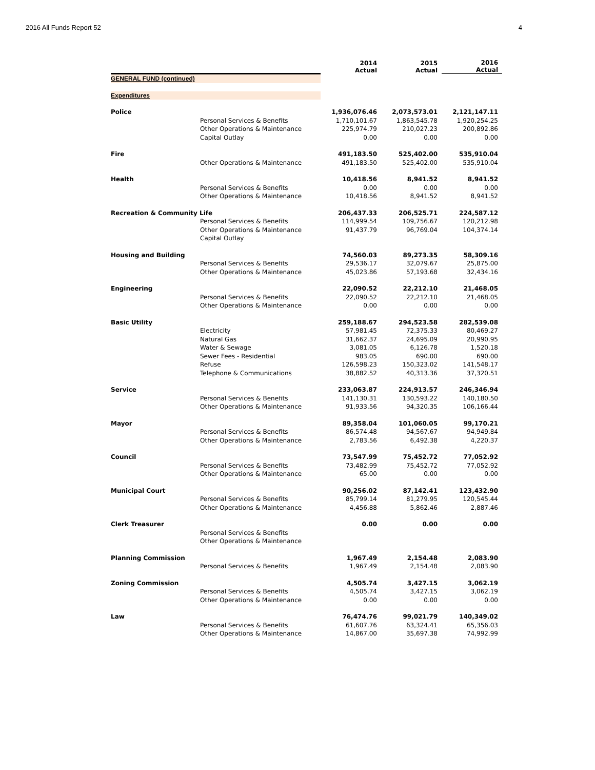2016 All Funds Report 52 4
| | | 2014 Actual | 2015 Actual | 2016 Actual |
| --- | --- | --- | --- | --- |
| GENERAL FUND (continued) | | | | |
| Expenditures | | | | |
| Police | | 1,936,076.46 | 2,073,573.01 | 2,121,147.11 |
| | Personal Services & Benefits | 1,710,101.67 | 1,863,545.78 | 1,920,254.25 |
| | Other Operations & Maintenance | 225,974.79 | 210,027.23 | 200,892.86 |
| | Capital Outlay | 0.00 | 0.00 | 0.00 |
| Fire | | 491,183.50 | 525,402.00 | 535,910.04 |
| | Other Operations & Maintenance | 491,183.50 | 525,402.00 | 535,910.04 |
| Health | | 10,418.56 | 8,941.52 | 8,941.52 |
| | Personal Services & Benefits | 0.00 | 0.00 | 0.00 |
| | Other Operations & Maintenance | 10,418.56 | 8,941.52 | 8,941.52 |
| Recreation & Community Life | | 206,437.33 | 206,525.71 | 224,587.12 |
| | Personal Services & Benefits | 114,999.54 | 109,756.67 | 120,212.98 |
| | Other Operations & Maintenance | 91,437.79 | 96,769.04 | 104,374.14 |
| | Capital Outlay | | | |
| Housing and Building | | 74,560.03 | 89,273.35 | 58,309.16 |
| | Personal Services & Benefits | 29,536.17 | 32,079.67 | 25,875.00 |
| | Other Operations & Maintenance | 45,023.86 | 57,193.68 | 32,434.16 |
| Engineering | | 22,090.52 | 22,212.10 | 21,468.05 |
| | Personal Services & Benefits | 22,090.52 | 22,212.10 | 21,468.05 |
| | Other Operations & Maintenance | 0.00 | 0.00 | 0.00 |
| Basic Utility | | 259,188.67 | 294,523.58 | 282,539.08 |
| | Electricity | 57,981.45 | 72,375.33 | 80,469.27 |
| | Natural Gas | 31,662.37 | 24,695.09 | 20,990.95 |
| | Water & Sewage | 3,081.05 | 6,126.78 | 1,520.18 |
| | Sewer Fees - Residential | 983.05 | 690.00 | 690.00 |
| | Refuse | 126,598.23 | 150,323.02 | 141,548.17 |
| | Telephone & Communications | 38,882.52 | 40,313.36 | 37,320.51 |
| Service | | 233,063.87 | 224,913.57 | 246,346.94 |
| | Personal Services & Benefits | 141,130.31 | 130,593.22 | 140,180.50 |
| | Other Operations & Maintenance | 91,933.56 | 94,320.35 | 106,166.44 |
| Mayor | | 89,358.04 | 101,060.05 | 99,170.21 |
| | Personal Services & Benefits | 86,574.48 | 94,567.67 | 94,949.84 |
| | Other Operations & Maintenance | 2,783.56 | 6,492.38 | 4,220.37 |
| Council | | 73,547.99 | 75,452.72 | 77,052.92 |
| | Personal Services & Benefits | 73,482.99 | 75,452.72 | 77,052.92 |
| | Other Operations & Maintenance | 65.00 | 0.00 | 0.00 |
| Municipal Court | | 90,256.02 | 87,142.41 | 123,432.90 |
| | Personal Services & Benefits | 85,799.14 | 81,279.95 | 120,545.44 |
| | Other Operations & Maintenance | 4,456.88 | 5,862.46 | 2,887.46 |
| Clerk Treasurer | | 0.00 | 0.00 | 0.00 |
| | Personal Services & Benefits | | | |
| | Other Operations & Maintenance | | | |
| Planning Commission | | 1,967.49 | 2,154.48 | 2,083.90 |
| | Personal Services & Benefits | 1,967.49 | 2,154.48 | 2,083.90 |
| Zoning Commission | | 4,505.74 | 3,427.15 | 3,062.19 |
| | Personal Services & Benefits | 4,505.74 | 3,427.15 | 3,062.19 |
| | Other Operations & Maintenance | 0.00 | 0.00 | 0.00 |
| Law | | 76,474.76 | 99,021.79 | 140,349.02 |
| | Personal Services & Benefits | 61,607.76 | 63,324.41 | 65,356.03 |
| | Other Operations & Maintenance | 14,867.00 | 35,697.38 | 74,992.99 |